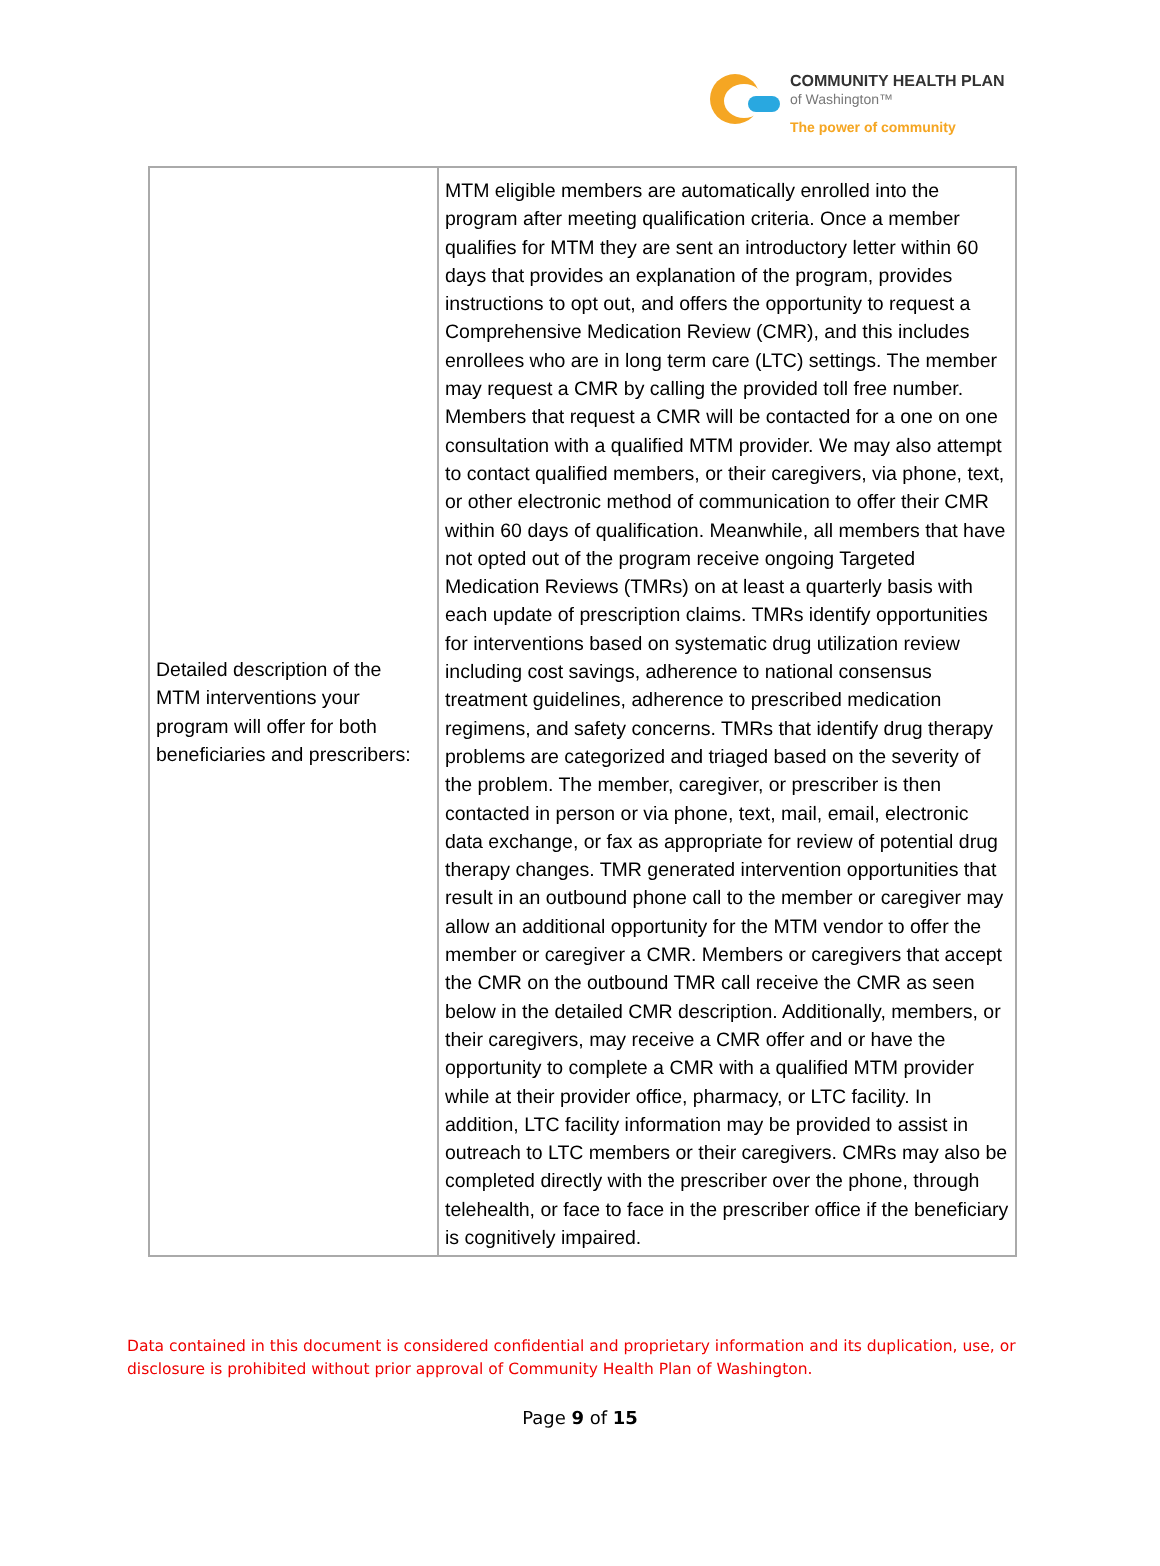COMMUNITY HEALTH PLAN
of Washington™
The power of community
| Detailed description of the MTM interventions your program will offer for both beneficiaries and prescribers: | MTM eligible members are automatically enrolled into the program after meeting qualification criteria. Once a member qualifies for MTM they are sent an introductory letter within 60 days that provides an explanation of the program, provides instructions to opt out, and offers the opportunity to request a Comprehensive Medication Review (CMR), and this includes enrollees who are in long term care (LTC) settings. The member may request a CMR by calling the provided toll free number. Members that request a CMR will be contacted for a one on one consultation with a qualified MTM provider. We may also attempt to contact qualified members, or their caregivers, via phone, text, or other electronic method of communication to offer their CMR within 60 days of qualification. Meanwhile, all members that have not opted out of the program receive ongoing Targeted Medication Reviews (TMRs) on at least a quarterly basis with each update of prescription claims. TMRs identify opportunities for interventions based on systematic drug utilization review including cost savings, adherence to national consensus treatment guidelines, adherence to prescribed medication regimens, and safety concerns. TMRs that identify drug therapy problems are categorized and triaged based on the severity of the problem. The member, caregiver, or prescriber is then contacted in person or via phone, text, mail, email, electronic data exchange, or fax as appropriate for review of potential drug therapy changes. TMR generated intervention opportunities that result in an outbound phone call to the member or caregiver may allow an additional opportunity for the MTM vendor to offer the member or caregiver a CMR. Members or caregivers that accept the CMR on the outbound TMR call receive the CMR as seen below in the detailed CMR description. Additionally, members, or their caregivers, may receive a CMR offer and or have the opportunity to complete a CMR with a qualified MTM provider while at their provider office, pharmacy, or LTC facility. In addition, LTC facility information may be provided to assist in outreach to LTC members or their caregivers. CMRs may also be completed directly with the prescriber over the phone, through telehealth, or face to face in the prescriber office if the beneficiary is cognitively impaired. |
Data contained in this document is considered confidential and proprietary information and its duplication, use, or disclosure is prohibited without prior approval of Community Health Plan of Washington.
Page 9 of 15